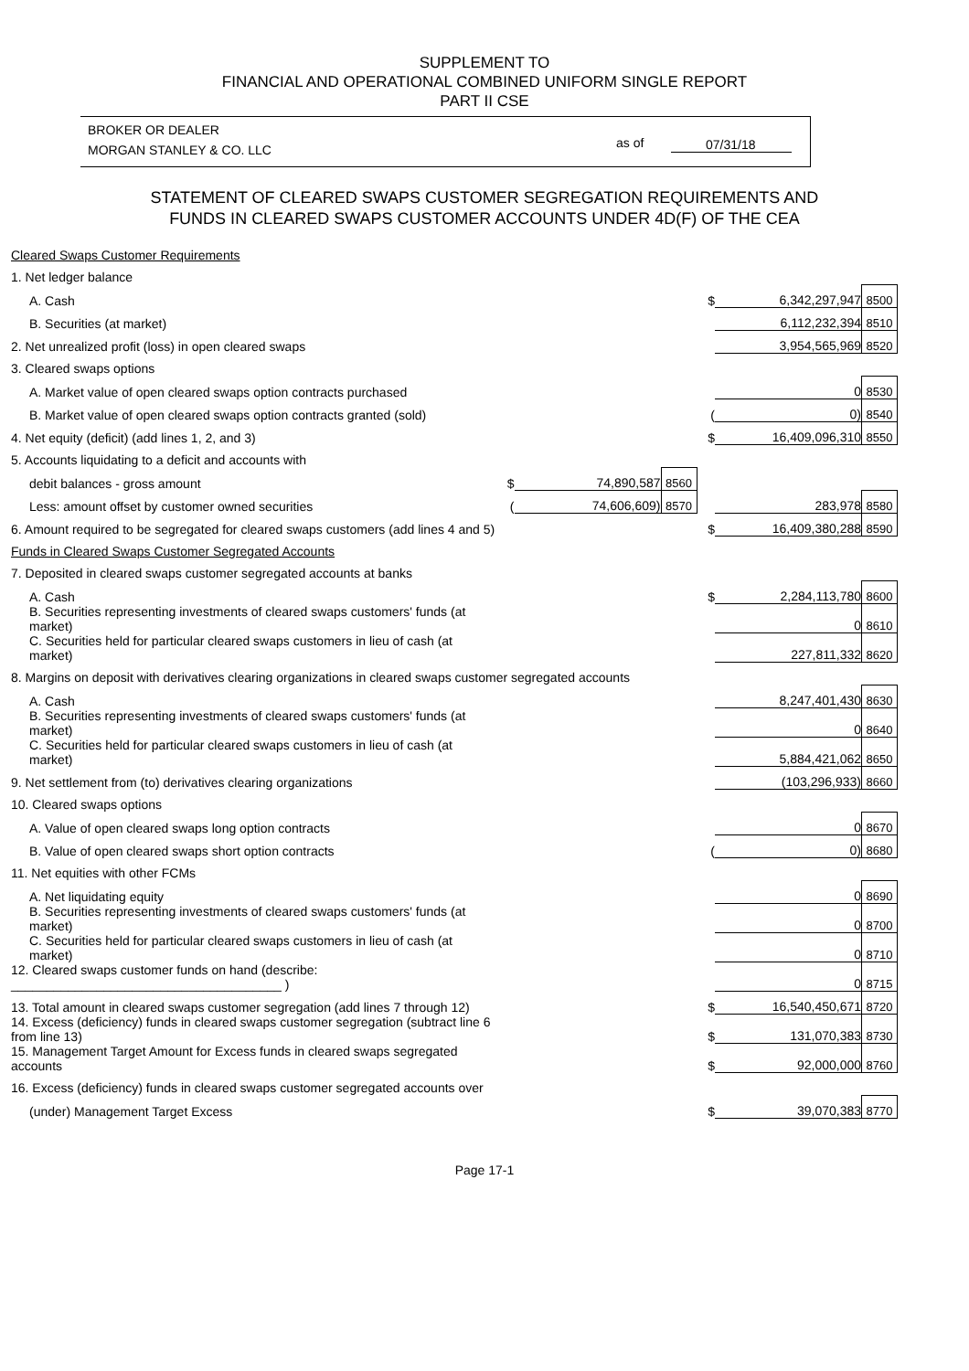SUPPLEMENT TO
FINANCIAL AND OPERATIONAL COMBINED UNIFORM SINGLE REPORT
PART II CSE
BROKER OR DEALER
MORGAN STANLEY & CO. LLC
as of 07/31/18
STATEMENT OF CLEARED SWAPS CUSTOMER SEGREGATION REQUIREMENTS AND
FUNDS IN CLEARED SWAPS CUSTOMER ACCOUNTS UNDER 4D(F) OF THE CEA
| Cleared Swaps Customer Requirements | | | | | | |
| 1. Net ledger balance | | | | | | |
| A. Cash | | | | $ | 6,342,297,947 | 8500 |
| B. Securities (at market) | | | | | 6,112,232,394 | 8510 |
| 2. Net unrealized profit (loss) in open cleared swaps | | | | | 3,954,565,969 | 8520 |
| 3. Cleared swaps options | | | | | | |
| A. Market value of open cleared swaps option contracts purchased | | | | | 0 | 8530 |
| B. Market value of open cleared swaps option contracts granted (sold) | | | | ( | 0) | 8540 |
| 4. Net equity (deficit) (add lines 1, 2, and 3) | | | | $ | 16,409,096,310 | 8550 |
| 5. Accounts liquidating to a deficit and accounts with | | | | | | |
| debit balances - gross amount | $ | 74,890,587 | 8560 | | | |
| Less: amount offset by customer owned securities | ( | 74,606,609) | 8570 | | 283,978 | 8580 |
| 6. Amount required to be segregated for cleared swaps customers (add lines 4 and 5) | | | | $ | 16,409,380,288 | 8590 |
| Funds in Cleared Swaps Customer Segregated Accounts | | | | | | |
| 7. Deposited in cleared swaps customer segregated accounts at banks | | | | | | |
| A. Cash | | | | $ | 2,284,113,780 | 8600 |
| B. Securities representing investments of cleared swaps customers' funds (at market) | | | | | 0 | 8610 |
| C. Securities held for particular cleared swaps customers in lieu of cash (at market) | | | | | 227,811,332 | 8620 |
| 8. Margins on deposit with derivatives clearing organizations in cleared swaps customer segregated accounts | | | | | | |
| A. Cash | | | | | 8,247,401,430 | 8630 |
| B. Securities representing investments of cleared swaps customers' funds (at market) | | | | | 0 | 8640 |
| C. Securities held for particular cleared swaps customers in lieu of cash (at market) | | | | | 5,884,421,062 | 8650 |
| 9. Net settlement from (to) derivatives clearing organizations | | | | | (103,296,933) | 8660 |
| 10. Cleared swaps options | | | | | | |
| A. Value of open cleared swaps long option contracts | | | | | 0 | 8670 |
| B. Value of open cleared swaps short option contracts | | | | ( | 0) | 8680 |
| 11. Net equities with other FCMs | | | | | | |
| A. Net liquidating equity | | | | | 0 | 8690 |
| B. Securities representing investments of cleared swaps customers' funds (at market) | | | | | 0 | 8700 |
| C. Securities held for particular cleared swaps customers in lieu of cash (at market) | | | | | 0 | 8710 |
| 12. Cleared swaps customer funds on hand (describe: ______________________________________ ) | | | | | 0 | 8715 |
| 13. Total amount in cleared swaps customer segregation (add lines 7 through 12) | | | | $ | 16,540,450,671 | 8720 |
| 14. Excess (deficiency) funds in cleared swaps customer segregation (subtract line 6 from line 13) | | | | $ | 131,070,383 | 8730 |
| 15. Management Target Amount for Excess funds in cleared swaps segregated accounts | | | | $ | 92,000,000 | 8760 |
| 16. Excess (deficiency) funds in cleared swaps customer segregated accounts over | | | | | | |
| (under) Management Target Excess | | | | $ | 39,070,383 | 8770 |
Page 17-1